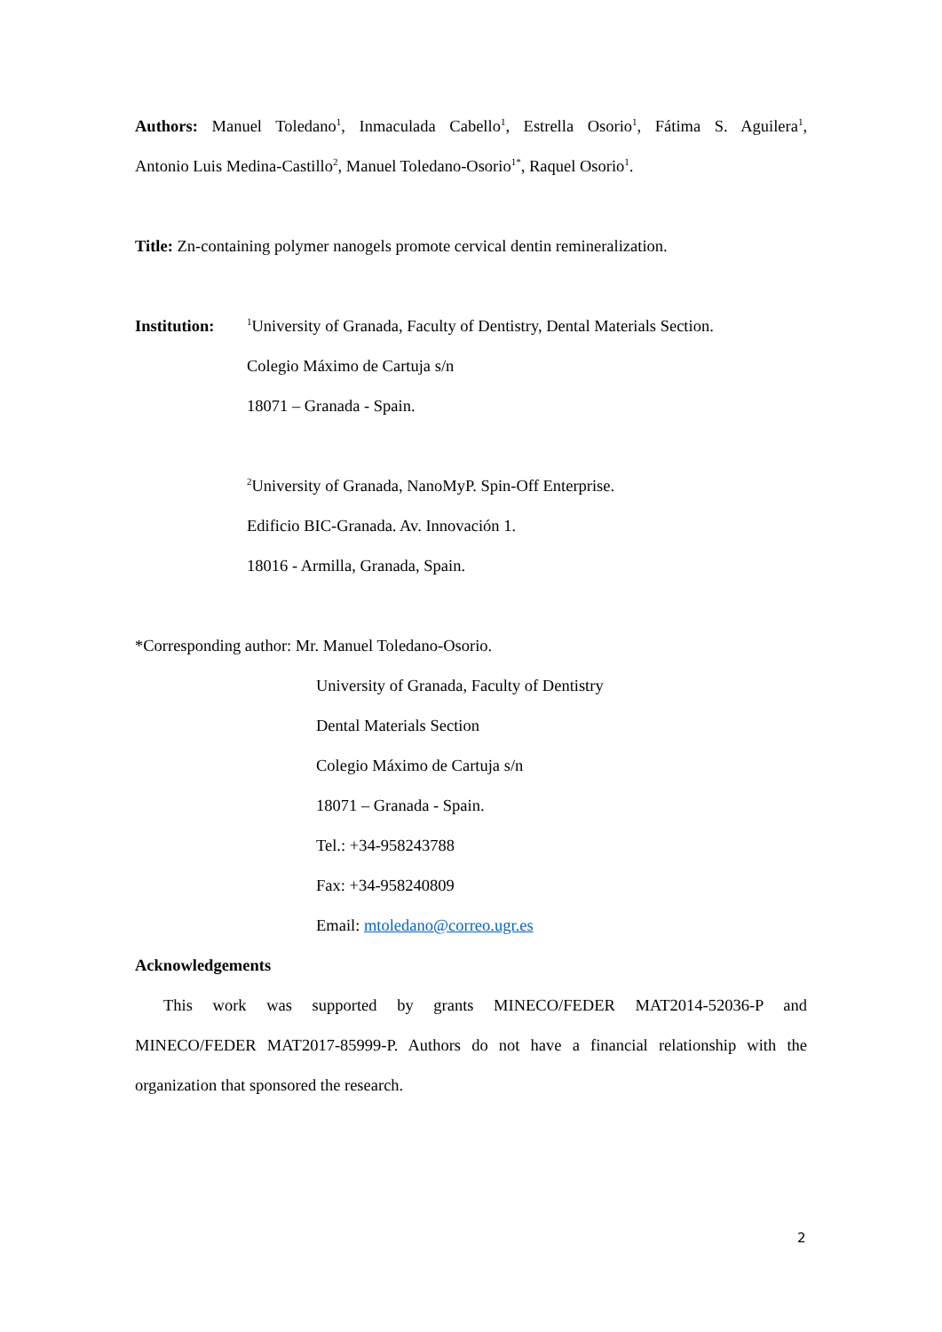Authors: Manuel Toledano<sup>1</sup>, Inmaculada Cabello<sup>1</sup>, Estrella Osorio<sup>1</sup>, Fátima S. Aguilera<sup>1</sup>,
Antonio Luis Medina-Castillo<sup>2</sup>, Manuel Toledano-Osorio<sup>1*</sup>, Raquel Osorio<sup>1</sup>.
Title: Zn-containing polymer nanogels promote cervical dentin remineralization.
Institution: <sup>1</sup>University of Granada, Faculty of Dentistry, Dental Materials Section.
Colegio Máximo de Cartuja s/n
18071 – Granada - Spain.
<sup>2</sup> University of Granada, NanoMyP. Spin-Off Enterprise.
Edificio BIC-Granada. Av. Innovación 1.
18016 - Armilla, Granada, Spain.
*Corresponding author: Mr. Manuel Toledano-Osorio.
University of Granada, Faculty of Dentistry
Dental Materials Section
Colegio Máximo de Cartuja s/n
18071 – Granada - Spain.
Tel.: +34-958243788
Fax: +34-958240809
Email: mtoledano@correo.ugr.es
Acknowledgements
This work was supported by grants MINECO/FEDER MAT2014-52036-P and
MINECO/FEDER MAT2017-85999-P. Authors do not have a financial relationship with the
organization that sponsored the research.
2